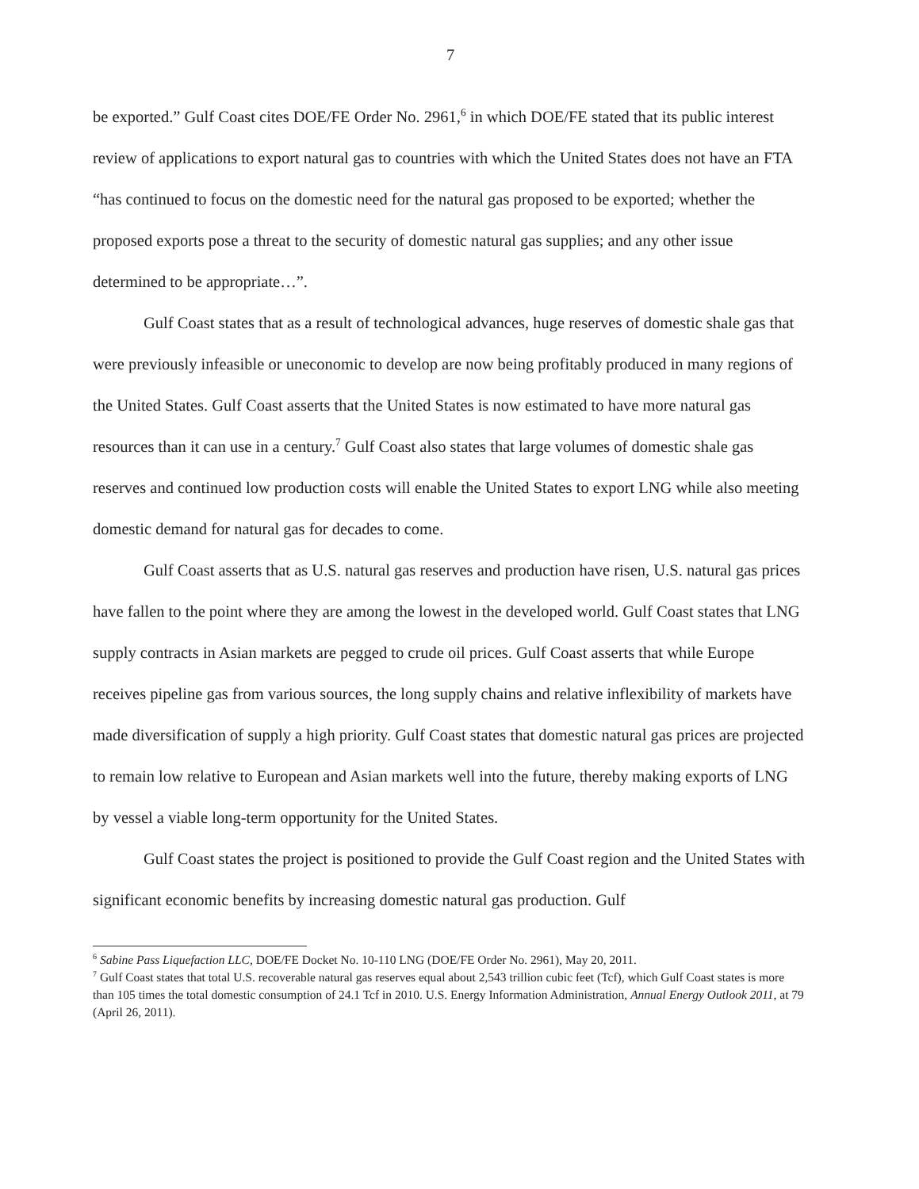7
be exported.” Gulf Coast cites DOE/FE Order No. 2961,<sup>6</sup> in which DOE/FE stated that its public interest review of applications to export natural gas to countries with which the United States does not have an FTA “has continued to focus on the domestic need for the natural gas proposed to be exported; whether the proposed exports pose a threat to the security of domestic natural gas supplies; and any other issue determined to be appropriate…”.
Gulf Coast states that as a result of technological advances, huge reserves of domestic shale gas that were previously infeasible or uneconomic to develop are now being profitably produced in many regions of the United States. Gulf Coast asserts that the United States is now estimated to have more natural gas resources than it can use in a century.<sup>7</sup> Gulf Coast also states that large volumes of domestic shale gas reserves and continued low production costs will enable the United States to export LNG while also meeting domestic demand for natural gas for decades to come.
Gulf Coast asserts that as U.S. natural gas reserves and production have risen, U.S. natural gas prices have fallen to the point where they are among the lowest in the developed world. Gulf Coast states that LNG supply contracts in Asian markets are pegged to crude oil prices. Gulf Coast asserts that while Europe receives pipeline gas from various sources, the long supply chains and relative inflexibility of markets have made diversification of supply a high priority. Gulf Coast states that domestic natural gas prices are projected to remain low relative to European and Asian markets well into the future, thereby making exports of LNG by vessel a viable long-term opportunity for the United States.
Gulf Coast states the project is positioned to provide the Gulf Coast region and the United States with significant economic benefits by increasing domestic natural gas production. Gulf
<sup>6</sup> Sabine Pass Liquefaction LLC, DOE/FE Docket No. 10-110 LNG (DOE/FE Order No. 2961), May 20, 2011.
<sup>7</sup> Gulf Coast states that total U.S. recoverable natural gas reserves equal about 2,543 trillion cubic feet (Tcf), which Gulf Coast states is more than 105 times the total domestic consumption of 24.1 Tcf in 2010. U.S. Energy Information Administration, Annual Energy Outlook 2011, at 79 (April 26, 2011).